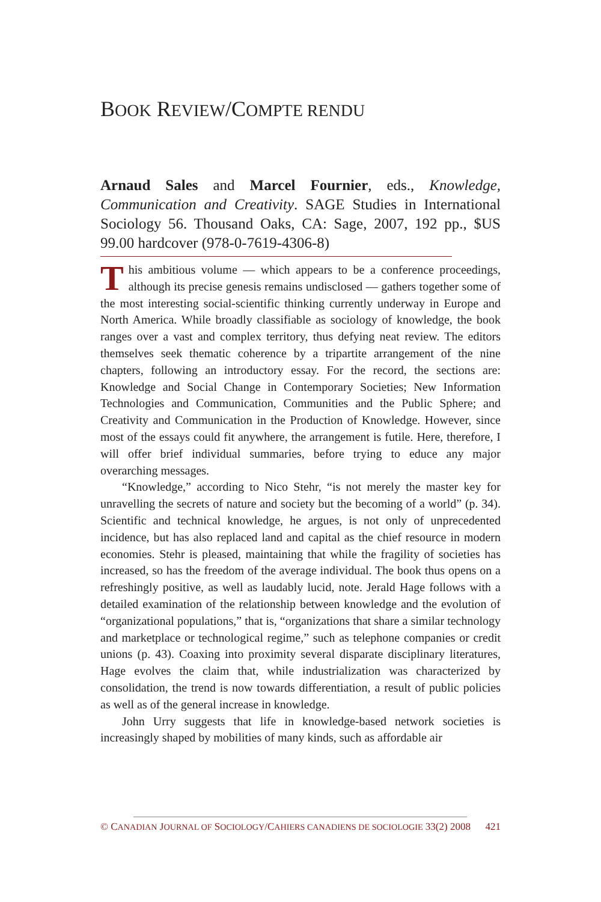BOOK REVIEW/COMPTE RENDU
Arnaud Sales and Marcel Fournier, eds., Knowledge, Communication and Creativity. SAGE Studies in International Sociology 56. Thousand Oaks, CA: Sage, 2007, 192 pp., $US 99.00 hardcover (978-0-7619-4306-8)
This ambitious volume — which appears to be a conference proceedings, although its precise genesis remains undisclosed — gathers together some of the most interesting social-scientific thinking currently underway in Europe and North America. While broadly classifiable as sociology of knowledge, the book ranges over a vast and complex territory, thus defying neat review. The editors themselves seek thematic coherence by a tripartite arrangement of the nine chapters, following an introductory essay. For the record, the sections are: Knowledge and Social Change in Contemporary Societies; New Information Technologies and Communication, Communities and the Public Sphere; and Creativity and Communication in the Production of Knowledge. However, since most of the essays could fit anywhere, the arrangement is futile. Here, therefore, I will offer brief individual summaries, before trying to educe any major overarching messages.
“Knowledge,” according to Nico Stehr, “is not merely the master key for unravelling the secrets of nature and society but the becoming of a world” (p. 34). Scientific and technical knowledge, he argues, is not only of unprecedented incidence, but has also replaced land and capital as the chief resource in modern economies. Stehr is pleased, maintaining that while the fragility of societies has increased, so has the freedom of the average individual. The book thus opens on a refreshingly positive, as well as laudably lucid, note. Jerald Hage follows with a detailed examination of the relationship between knowledge and the evolution of “organizational populations,” that is, “organizations that share a similar technology and marketplace or technological regime,” such as telephone companies or credit unions (p. 43). Coaxing into proximity several disparate disciplinary literatures, Hage evolves the claim that, while industrialization was characterized by consolidation, the trend is now towards differentiation, a result of public policies as well as of the general increase in knowledge.
John Urry suggests that life in knowledge-based network societies is increasingly shaped by mobilities of many kinds, such as affordable air
© CANADIAN JOURNAL OF SOCIOLOGY/CAHIERS CANADIENS DE SOCIOLOGIE 33(2) 2008 421